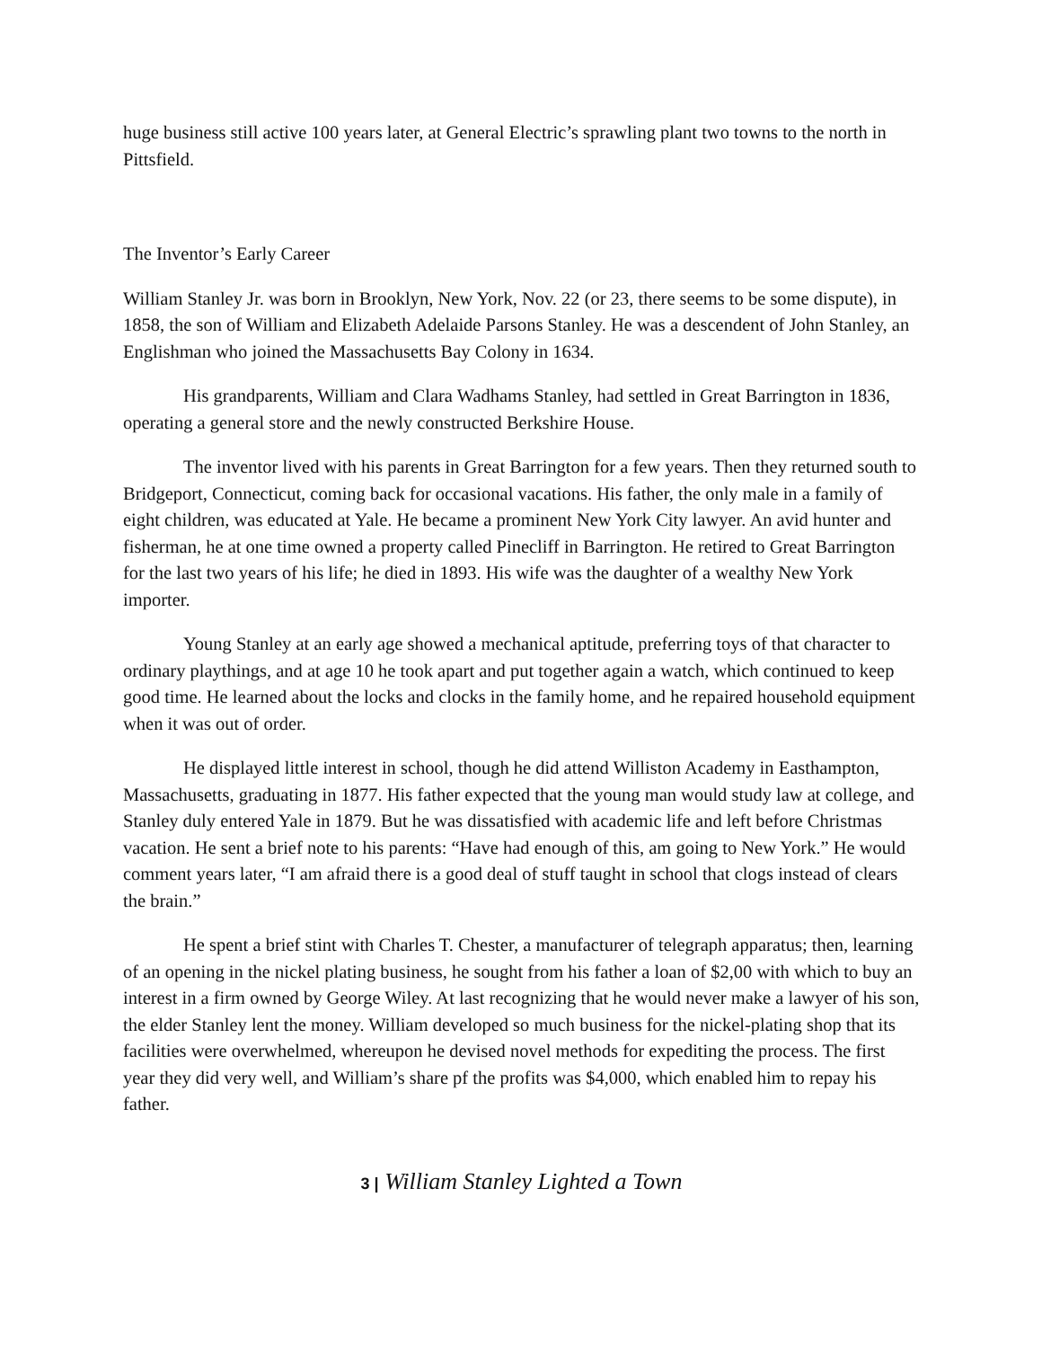huge business still active 100 years later, at General Electric’s sprawling plant two towns to the north in Pittsfield.
The Inventor’s Early Career
William Stanley Jr. was born in Brooklyn, New York, Nov. 22 (or 23, there seems to be some dispute), in 1858, the son of William and Elizabeth Adelaide Parsons Stanley. He was a descendent of John Stanley, an Englishman who joined the Massachusetts Bay Colony in 1634.
His grandparents, William and Clara Wadhams Stanley, had settled in Great Barrington in 1836, operating a general store and the newly constructed Berkshire House.
The inventor lived with his parents in Great Barrington for a few years. Then they returned south to Bridgeport, Connecticut, coming back for occasional vacations. His father, the only male in a family of eight children, was educated at Yale. He became a prominent New York City lawyer. An avid hunter and fisherman, he at one time owned a property called Pinecliff in Barrington. He retired to Great Barrington for the last two years of his life; he died in 1893. His wife was the daughter of a wealthy New York importer.
Young Stanley at an early age showed a mechanical aptitude, preferring toys of that character to ordinary playthings, and at age 10 he took apart and put together again a watch, which continued to keep good time. He learned about the locks and clocks in the family home, and he repaired household equipment when it was out of order.
He displayed little interest in school, though he did attend Williston Academy in Easthampton, Massachusetts, graduating in 1877. His father expected that the young man would study law at college, and Stanley duly entered Yale in 1879. But he was dissatisfied with academic life and left before Christmas vacation. He sent a brief note to his parents: “Have had enough of this, am going to New York.” He would comment years later, “I am afraid there is a good deal of stuff taught in school that clogs instead of clears the brain.”
He spent a brief stint with Charles T. Chester, a manufacturer of telegraph apparatus; then, learning of an opening in the nickel plating business, he sought from his father a loan of $2,00 with which to buy an interest in a firm owned by George Wiley. At last recognizing that he would never make a lawyer of his son, the elder Stanley lent the money. William developed so much business for the nickel-plating shop that its facilities were overwhelmed, whereupon he devised novel methods for expediting the process. The first year they did very well, and William’s share pf the profits was $4,000, which enabled him to repay his father.
3 | William Stanley Lighted a Town